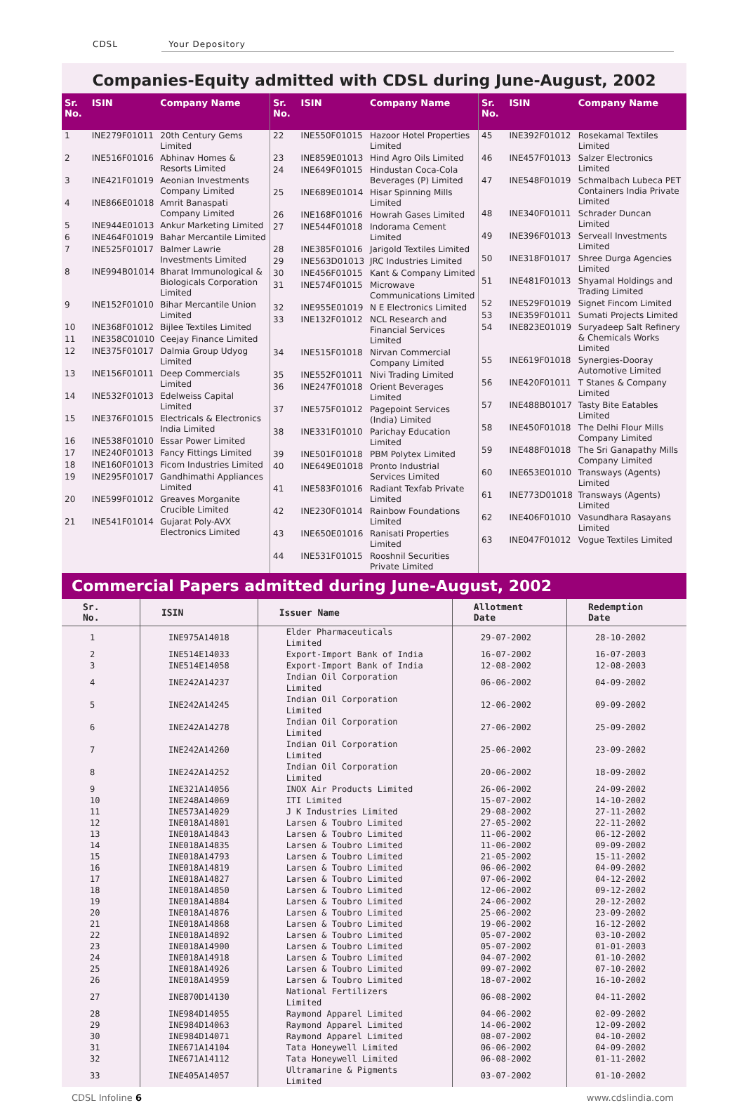CDSL Your Depository
Companies-Equity admitted with CDSL during June-August, 2002
| Sr. No. | ISIN | Company Name |
| --- | --- | --- |
| 1 | INE279F01011 | 20th Century Gems Limited |
| 2 | INE516F01016 | Abhinav Homes & Resorts Limited |
| 3 | INE421F01019 | Aeonian Investments Company Limited |
| 4 | INE866E01018 | Amrit Banaspati Company Limited |
| 5 | INE944E01013 | Ankur Marketing Limited |
| 6 | INE464F01019 | Bahar Mercantile Limited |
| 7 | INE525F01017 | Balmer Lawrie Investments Limited |
| 8 | INE994B01014 | Bharat Immunological & Biologicals Corporation Limited |
| 9 | INE152F01010 | Bihar Mercantile Union Limited |
| 10 | INE368F01012 | Bijlee Textiles Limited |
| 11 | INE358C01010 | Ceejay Finance Limited |
| 12 | INE375F01017 | Dalmia Group Udyog Limited |
| 13 | INE156F01011 | Deep Commercials Limited |
| 14 | INE532F01013 | Edelweiss Capital Limited |
| 15 | INE376F01015 | Electricals & Electronics India Limited |
| 16 | INE538F01010 | Essar Power Limited |
| 17 | INE240F01013 | Fancy Fittings Limited |
| 18 | INE160F01013 | Ficom Industries Limited |
| 19 | INE295F01017 | Gandhimathi Appliances Limited |
| 20 | INE599F01012 | Greaves Morganite Crucible Limited |
| 21 | INE541F01014 | Gujarat Poly-AVX Electronics Limited |
| Sr. No. | ISIN | Company Name |
| --- | --- | --- |
| 22 | INE550F01015 | Hazoor Hotel Properties Limited |
| 23 | INE859E01013 | Hind Agro Oils Limited |
| 24 | INE649F01015 | Hindustan Coca-Cola Beverages (P) Limited |
| 25 | INE689E01014 | Hisar Spinning Mills Limited |
| 26 | INE168F01016 | Howrah Gases Limited |
| 27 | INE544F01018 | Indorama Cement Limited |
| 28 | INE385F01016 | Jarigold Textiles Limited |
| 29 | INE563D01013 | JRC Industries Limited |
| 30 | INE456F01015 | Kant & Company Limited |
| 31 | INE574F01015 | Microwave Communications Limited |
| 32 | INE955E01019 | N E Electronics Limited |
| 33 | INE132F01012 | NCL Research and Financial Services Limited |
| 34 | INE515F01018 | Nirvan Commercial Company Limited |
| 35 | INE552F01011 | Nivi Trading Limited |
| 36 | INE247F01018 | Orient Beverages Limited |
| 37 | INE575F01012 | Pagepoint Services (India) Limited |
| 38 | INE331F01010 | Parichay Education Limited |
| 39 | INE501F01018 | PBM Polytex Limited |
| 40 | INE649E01018 | Pronto Industrial Services Limited |
| 41 | INE583F01016 | Radiant Texfab Private Limited |
| 42 | INE230F01014 | Rainbow Foundations Limited |
| 43 | INE650E01016 | Ranisati Properties Limited |
| 44 | INE531F01015 | Rooshnil Securities Private Limited |
| Sr. No. | ISIN | Company Name |
| --- | --- | --- |
| 45 | INE392F01012 | Rosekamal Textiles Limited |
| 46 | INE457F01013 | Salzer Electronics Limited |
| 47 | INE548F01019 | Schmalbach Lubeca PET Containers India Private Limited |
| 48 | INE340F01011 | Schrader Duncan Limited |
| 49 | INE396F01013 | Serveall Investments Limited |
| 50 | INE318F01017 | Shree Durga Agencies Limited |
| 51 | INE481F01013 | Shyamal Holdings and Trading Limited |
| 52 | INE529F01019 | Signet Fincom Limited |
| 53 | INE359F01011 | Sumati Projects Limited |
| 54 | INE823E01019 | Suryadeep Salt Refinery & Chemicals Works Limited |
| 55 | INE619F01018 | Synergies-Dooray Automotive Limited |
| 56 | INE420F01011 | T Stanes & Company Limited |
| 57 | INE488B01017 | Tasty Bite Eatables Limited |
| 58 | INE450F01018 | The Delhi Flour Mills Company Limited |
| 59 | INE488F01018 | The Sri Ganapathy Mills Company Limited |
| 60 | INE653E01010 | Transways (Agents) Limited |
| 61 | INE773D01018 | Transways (Agents) Limited |
| 62 | INE406F01010 | Vasundhara Rasayans Limited |
| 63 | INE047F01012 | Vogue Textiles Limited |
Commercial Papers admitted during June-August, 2002
| Sr. No. | ISIN | Issuer Name | Allotment Date | Redemption Date |
| --- | --- | --- | --- | --- |
| 1 | INE975A14018 | Elder Pharmaceuticals Limited | 29-07-2002 | 28-10-2002 |
| 2 | INE514E14033 | Export-Import Bank of India | 16-07-2002 | 16-07-2003 |
| 3 | INE514E14058 | Export-Import Bank of India | 12-08-2002 | 12-08-2003 |
| 4 | INE242A14237 | Indian Oil Corporation Limited | 06-06-2002 | 04-09-2002 |
| 5 | INE242A14245 | Indian Oil Corporation Limited | 12-06-2002 | 09-09-2002 |
| 6 | INE242A14278 | Indian Oil Corporation Limited | 27-06-2002 | 25-09-2002 |
| 7 | INE242A14260 | Indian Oil Corporation Limited | 25-06-2002 | 23-09-2002 |
| 8 | INE242A14252 | Indian Oil Corporation Limited | 20-06-2002 | 18-09-2002 |
| 9 | INE321A14056 | INOX Air Products Limited | 26-06-2002 | 24-09-2002 |
| 10 | INE248A14069 | ITI Limited | 15-07-2002 | 14-10-2002 |
| 11 | INE573A14029 | J K Industries Limited | 29-08-2002 | 27-11-2002 |
| 12 | INE018A14801 | Larsen & Toubro Limited | 27-05-2002 | 22-11-2002 |
| 13 | INE018A14843 | Larsen & Toubro Limited | 11-06-2002 | 06-12-2002 |
| 14 | INE018A14835 | Larsen & Toubro Limited | 11-06-2002 | 09-09-2002 |
| 15 | INE018A14793 | Larsen & Toubro Limited | 21-05-2002 | 15-11-2002 |
| 16 | INE018A14819 | Larsen & Toubro Limited | 06-06-2002 | 04-09-2002 |
| 17 | INE018A14827 | Larsen & Toubro Limited | 07-06-2002 | 04-12-2002 |
| 18 | INE018A14850 | Larsen & Toubro Limited | 12-06-2002 | 09-12-2002 |
| 19 | INE018A14884 | Larsen & Toubro Limited | 24-06-2002 | 20-12-2002 |
| 20 | INE018A14876 | Larsen & Toubro Limited | 25-06-2002 | 23-09-2002 |
| 21 | INE018A14868 | Larsen & Toubro Limited | 19-06-2002 | 16-12-2002 |
| 22 | INE018A14892 | Larsen & Toubro Limited | 05-07-2002 | 03-10-2002 |
| 23 | INE018A14900 | Larsen & Toubro Limited | 05-07-2002 | 01-01-2003 |
| 24 | INE018A14918 | Larsen & Toubro Limited | 04-07-2002 | 01-10-2002 |
| 25 | INE018A14926 | Larsen & Toubro Limited | 09-07-2002 | 07-10-2002 |
| 26 | INE018A14959 | Larsen & Toubro Limited | 18-07-2002 | 16-10-2002 |
| 27 | INE870D14130 | National Fertilizers Limited | 06-08-2002 | 04-11-2002 |
| 28 | INE984D14055 | Raymond Apparel Limited | 04-06-2002 | 02-09-2002 |
| 29 | INE984D14063 | Raymond Apparel Limited | 14-06-2002 | 12-09-2002 |
| 30 | INE984D14071 | Raymond Apparel Limited | 08-07-2002 | 04-10-2002 |
| 31 | INE671A14104 | Tata Honeywell Limited | 06-06-2002 | 04-09-2002 |
| 32 | INE671A14112 | Tata Honeywell Limited | 06-08-2002 | 01-11-2002 |
| 33 | INE405A14057 | Ultramarine & Pigments Limited | 03-07-2002 | 01-10-2002 |
CDSL Infoline 6 www.cdslindia.com